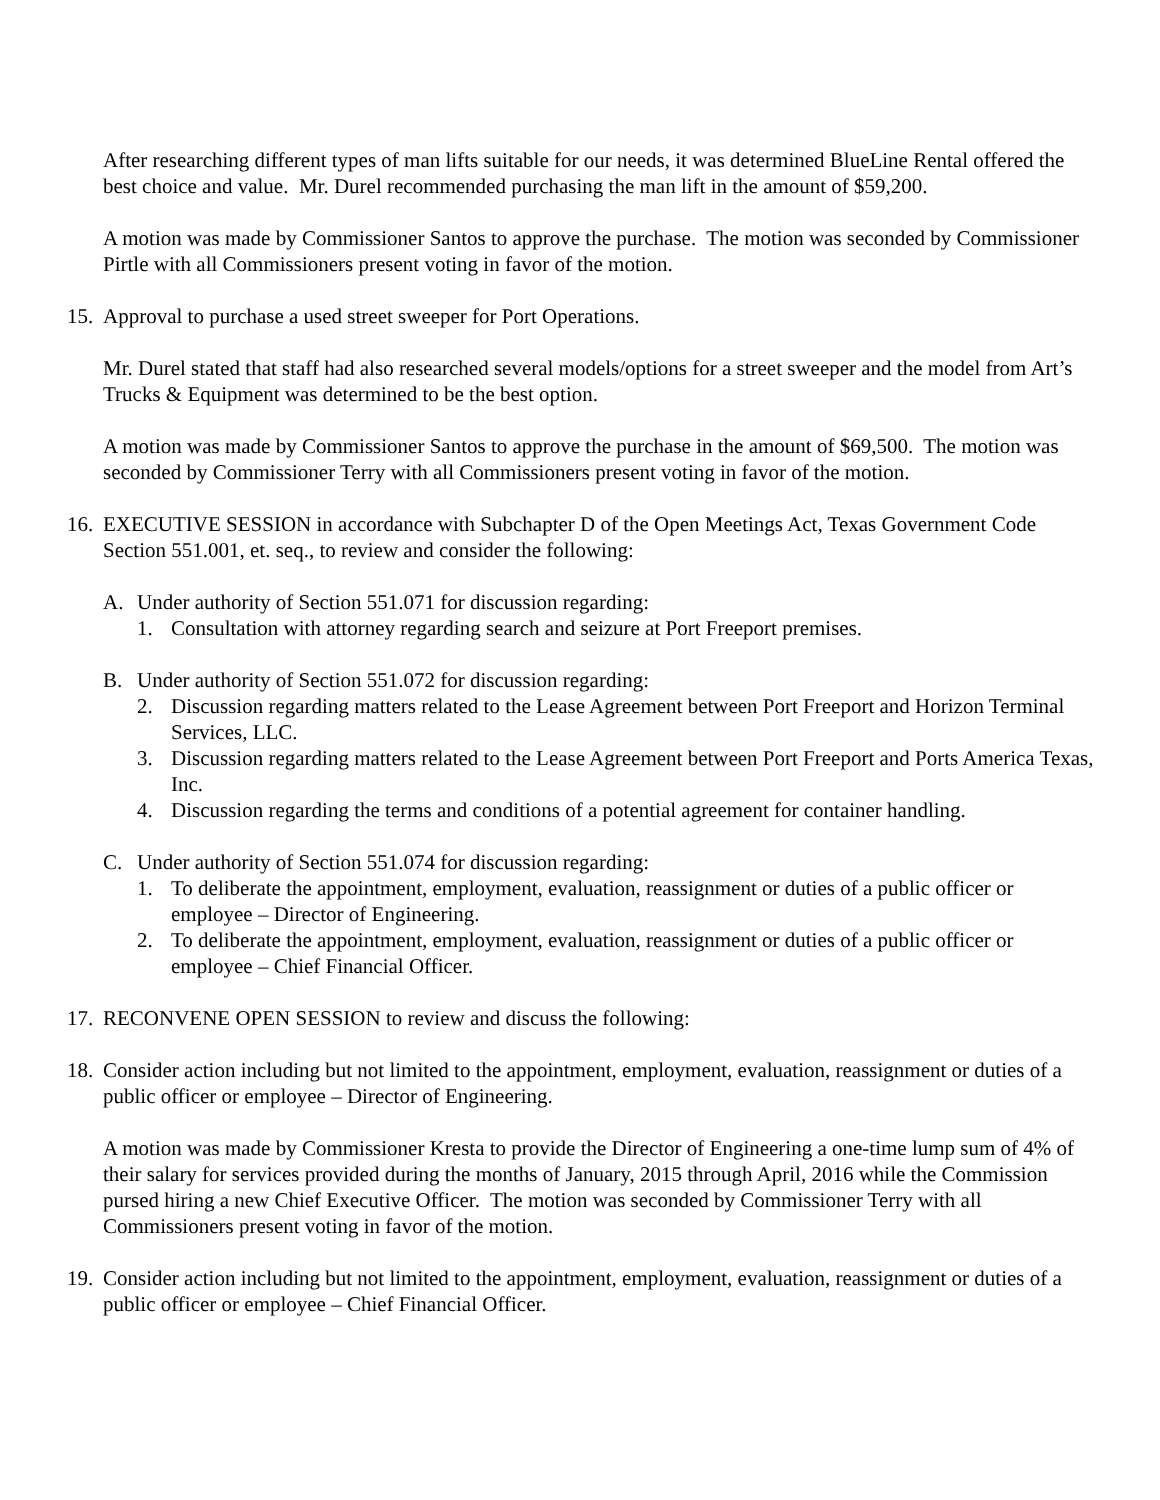After researching different types of man lifts suitable for our needs, it was determined BlueLine Rental offered the best choice and value. Mr. Durel recommended purchasing the man lift in the amount of $59,200.
A motion was made by Commissioner Santos to approve the purchase. The motion was seconded by Commissioner Pirtle with all Commissioners present voting in favor of the motion.
15. Approval to purchase a used street sweeper for Port Operations.
Mr. Durel stated that staff had also researched several models/options for a street sweeper and the model from Art’s Trucks & Equipment was determined to be the best option.
A motion was made by Commissioner Santos to approve the purchase in the amount of $69,500. The motion was seconded by Commissioner Terry with all Commissioners present voting in favor of the motion.
16. EXECUTIVE SESSION in accordance with Subchapter D of the Open Meetings Act, Texas Government Code Section 551.001, et. seq., to review and consider the following:
A. Under authority of Section 551.071 for discussion regarding:
1. Consultation with attorney regarding search and seizure at Port Freeport premises.
B. Under authority of Section 551.072 for discussion regarding:
2. Discussion regarding matters related to the Lease Agreement between Port Freeport and Horizon Terminal Services, LLC.
3. Discussion regarding matters related to the Lease Agreement between Port Freeport and Ports America Texas, Inc.
4. Discussion regarding the terms and conditions of a potential agreement for container handling.
C. Under authority of Section 551.074 for discussion regarding:
1. To deliberate the appointment, employment, evaluation, reassignment or duties of a public officer or employee – Director of Engineering.
2. To deliberate the appointment, employment, evaluation, reassignment or duties of a public officer or employee – Chief Financial Officer.
17. RECONVENE OPEN SESSION to review and discuss the following:
18. Consider action including but not limited to the appointment, employment, evaluation, reassignment or duties of a public officer or employee – Director of Engineering.
A motion was made by Commissioner Kresta to provide the Director of Engineering a one-time lump sum of 4% of their salary for services provided during the months of January, 2015 through April, 2016 while the Commission pursed hiring a new Chief Executive Officer. The motion was seconded by Commissioner Terry with all Commissioners present voting in favor of the motion.
19. Consider action including but not limited to the appointment, employment, evaluation, reassignment or duties of a public officer or employee – Chief Financial Officer.